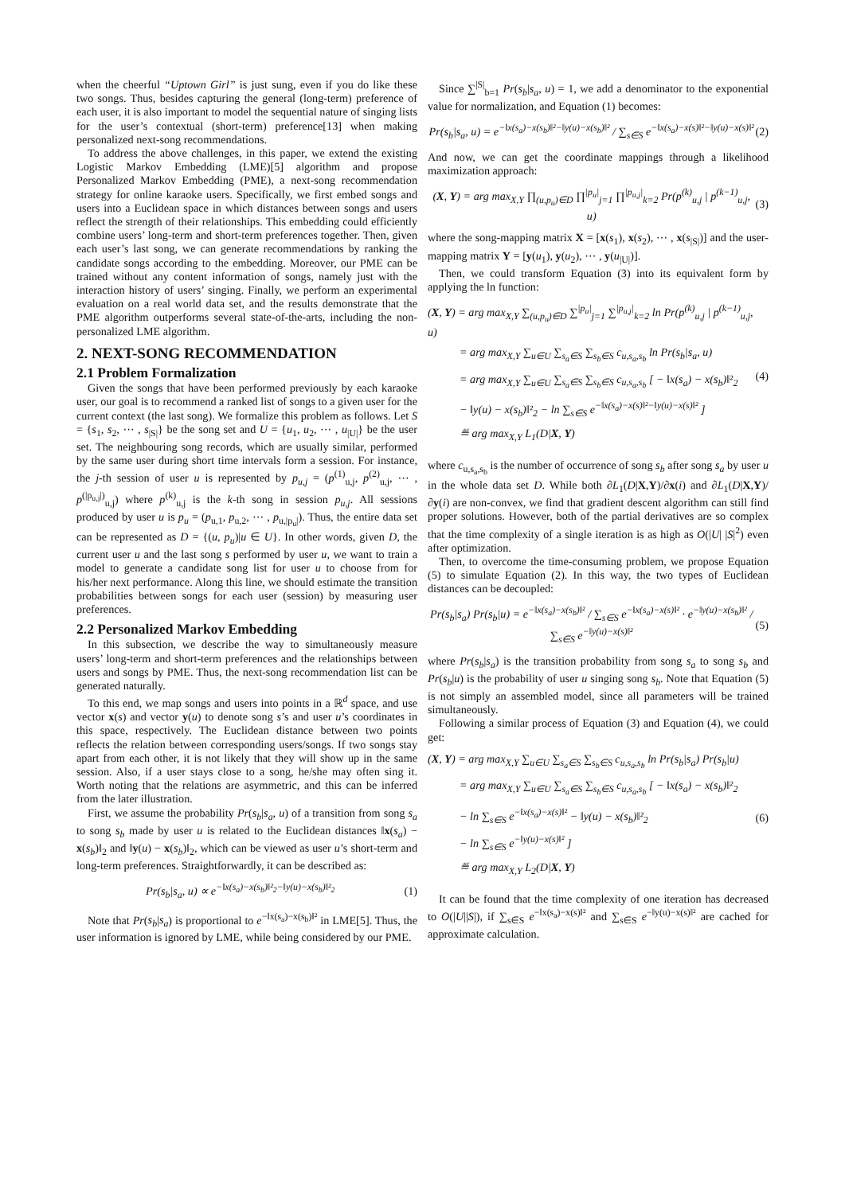when the cheerful “Uptown Girl” is just sung, even if you do like these two songs. Thus, besides capturing the general (long-term) preference of each user, it is also important to model the sequential nature of singing lists for the user’s contextual (short-term) preference[13] when making personalized next-song recommendations.
To address the above challenges, in this paper, we extend the existing Logistic Markov Embedding (LME)[5] algorithm and propose Personalized Markov Embedding (PME), a next-song recommendation strategy for online karaoke users. Specifically, we first embed songs and users into a Euclidean space in which distances between songs and users reflect the strength of their relationships. This embedding could efficiently combine users’ long-term and short-term preferences together. Then, given each user’s last song, we can generate recommendations by ranking the candidate songs according to the embedding. Moreover, our PME can be trained without any content information of songs, namely just with the interaction history of users’ singing. Finally, we perform an experimental evaluation on a real world data set, and the results demonstrate that the PME algorithm outperforms several state-of-the-arts, including the non-personalized LME algorithm.
2. NEXT-SONG RECOMMENDATION
2.1 Problem Formalization
Given the songs that have been performed previously by each karaoke user, our goal is to recommend a ranked list of songs to a given user for the current context (the last song). We formalize this problem as follows. Let S = {s<sub>1</sub>, s<sub>2</sub>, ⋯ , s<sub>|S|</sub>} be the song set and U = {u<sub>1</sub>, u<sub>2</sub>, ⋯ , u<sub>|U|</sub>} be the user set. The neighbouring song records, which are usually similar, performed by the same user during short time intervals form a session. For instance, the j-th session of user u is represented by p<sub>u,j</sub> = (p<sup>(1)</sup><sub>u,j</sub>, p<sup>(2)</sup><sub>u,j</sub>, ⋯ , p<sup>(|p<sub>u,j</sub>|)</sup><sub>u,j</sub>) where p<sup>(k)</sup><sub>u,j</sub> is the k-th song in session p<sub>u,j</sub>. All sessions produced by user u is p<sub>u</sub> = (p<sub>u,1</sub>, p<sub>u,2</sub>, ⋯ , p<sub>u,|p<sub>u</sub>|</sub>). Thus, the entire data set can be represented as D = {(u, p<sub>u</sub>)|u ∈ U}. In other words, given D, the current user u and the last song s performed by user u, we want to train a model to generate a candidate song list for user u to choose from for his/her next performance. Along this line, we should estimate the transition probabilities between songs for each user (session) by measuring user preferences.
2.2 Personalized Markov Embedding
In this subsection, we describe the way to simultaneously measure users’ long-term and short-term preferences and the relationships between users and songs by PME. Thus, the next-song recommendation list can be generated naturally.
To this end, we map songs and users into points in a ℝ<sup>d</sup> space, and use vector x(s) and vector y(u) to denote song s’s and user u’s coordinates in this space, respectively. The Euclidean distance between two points reflects the relation between corresponding users/songs. If two songs stay apart from each other, it is not likely that they will show up in the same session. Also, if a user stays close to a song, he/she may often sing it. Worth noting that the relations are asymmetric, and this can be inferred from the later illustration.
First, we assume the probability Pr(s<sub>b</sub>|s<sub>a</sub>, u) of a transition from song s<sub>a</sub> to song s<sub>b</sub> made by user u is related to the Euclidean distances ‖x(s<sub>a</sub>) − x(s<sub>b</sub>)‖<sub>2</sub> and ‖y(u) − x(s<sub>b</sub>)‖<sub>2</sub>, which can be viewed as user u’s short-term and long-term preferences. Straightforwardly, it can be described as:
Pr(s<sub>b</sub>|s<sub>a</sub>, u) ∝ e<sup>−‖x(s<sub>a</sub>)−x(s<sub>b</sub>)‖²<sub>2</sub>−‖y(u)−x(s<sub>b</sub>)‖²<sub>2</sub></sup> (1)
Note that Pr(s<sub>b</sub>|s<sub>a</sub>) is proportional to e<sup>−‖x(s<sub>a</sub>)−x(s<sub>b</sub>)‖²</sup> in LME[5]. Thus, the user information is ignored by LME, while being considered by our PME.
Since ∑<sup>|S|</sup><sub>b=1</sub> Pr(s<sub>b</sub>|s<sub>a</sub>, u) = 1, we add a denominator to the exponential value for normalization, and Equation (1) becomes:
Pr(s<sub>b</sub>|s<sub>a</sub>, u) = e<sup>−‖x(s<sub>a</sub>)−x(s<sub>b</sub>)‖²−‖y(u)−x(s<sub>b</sub>)‖²</sup> / ∑<sub>s∈S</sub> e<sup>−‖x(s<sub>a</sub>)−x(s)‖²−‖y(u)−x(s)‖²</sup> (2)
And now, we can get the coordinate mappings through a likelihood maximization approach:
(X, Y) = arg max<sub>X,Y</sub> ∏<sub>(u,p<sub>u</sub>)∈D</sub> ∏<sup>|p<sub>u</sub>|</sup><sub>j=1</sub> ∏<sup>|p<sub>u,j</sub>|</sup><sub>k=2</sub> Pr(p<sup>(k)</sup><sub>u,j</sub> | p<sup>(k−1)</sup><sub>u,j</sub>, u) (3)
where the song-mapping matrix X = [x(s<sub>1</sub>), x(s<sub>2</sub>), ⋯ , x(s<sub>|S|</sub>)] and the user-mapping matrix Y = [y(u<sub>1</sub>), y(u<sub>2</sub>), ⋯ , y(u<sub>|U|</sub>)].
Then, we could transform Equation (3) into its equivalent form by applying the ln function:
(X, Y) = arg max<sub>X,Y</sub> ∑<sub>(u,p<sub>u</sub>)∈D</sub> ∑<sup>|p<sub>u</sub>|</sup><sub>j=1</sub> ∑<sup>|p<sub>u,j</sub>|</sup><sub>k=2</sub> ln Pr(p<sup>(k)</sup><sub>u,j</sub> | p<sup>(k−1)</sup><sub>u,j</sub>, u)
= arg max<sub>X,Y</sub> ∑<sub>u∈U</sub> ∑<sub>s<sub>a</sub>∈S</sub> ∑<sub>s<sub>b</sub>∈S</sub> c<sub>u,s<sub>a</sub>,s<sub>b</sub></sub> ln Pr(s<sub>b</sub>|s<sub>a</sub>, u)
= arg max<sub>X,Y</sub> ∑<sub>u∈U</sub> ∑<sub>s<sub>a</sub>∈S</sub> ∑<sub>s<sub>b</sub>∈S</sub> c<sub>u,s<sub>a</sub>,s<sub>b</sub></sub> [ − ‖x(s<sub>a</sub>) − x(s<sub>b</sub>)‖²<sub>2</sub>
− ‖y(u) − x(s<sub>b</sub>)‖²<sub>2</sub> − ln ∑<sub>s∈S</sub> e<sup>−‖x(s<sub>a</sub>)−x(s)‖²−‖y(u)−x(s)‖²</sup> ]
≝ arg max<sub>X,Y</sub> L<sub>1</sub>(D|X, Y)
(4)
where c<sub>u,s<sub>a</sub>,s<sub>b</sub></sub> is the number of occurrence of song s<sub>b</sub> after song s<sub>a</sub> by user u in the whole data set D. While both ∂L<sub>1</sub>(D|X,Y)/∂x(i) and ∂L<sub>1</sub>(D|X,Y)/∂y(i) are non-convex, we find that gradient descent algorithm can still find proper solutions. However, both of the partial derivatives are so complex that the time complexity of a single iteration is as high as O(|U| |S|<sup>2</sup>) even after optimization.
Then, to overcome the time-consuming problem, we propose Equation (5) to simulate Equation (2). In this way, the two types of Euclidean distances can be decoupled:
Pr(s<sub>b</sub>|s<sub>a</sub>) Pr(s<sub>b</sub>|u) = e<sup>−‖x(s<sub>a</sub>)−x(s<sub>b</sub>)‖²</sup> / ∑<sub>s∈S</sub> e<sup>−‖x(s<sub>a</sub>)−x(s)‖²</sup> · e<sup>−‖y(u)−x(s<sub>b</sub>)‖²</sup> / ∑<sub>s∈S</sub> e<sup>−‖y(u)−x(s)‖²</sup> (5)
where Pr(s<sub>b</sub>|s<sub>a</sub>) is the transition probability from song s<sub>a</sub> to song s<sub>b</sub> and Pr(s<sub>b</sub>|u) is the probability of user u singing song s<sub>b</sub>. Note that Equation (5) is not simply an assembled model, since all parameters will be trained simultaneously.
Following a similar process of Equation (3) and Equation (4), we could get:
(X, Y) = arg max<sub>X,Y</sub> ∑<sub>u∈U</sub> ∑<sub>s<sub>a</sub>∈S</sub> ∑<sub>s<sub>b</sub>∈S</sub> c<sub>u,s<sub>a</sub>,s<sub>b</sub></sub> ln Pr(s<sub>b</sub>|s<sub>a</sub>) Pr(s<sub>b</sub>|u)
= arg max<sub>X,Y</sub> ∑<sub>u∈U</sub> ∑<sub>s<sub>a</sub>∈S</sub> ∑<sub>s<sub>b</sub>∈S</sub> c<sub>u,s<sub>a</sub>,s<sub>b</sub></sub> [ − ‖x(s<sub>a</sub>) − x(s<sub>b</sub>)‖²<sub>2</sub>
− ln ∑<sub>s∈S</sub> e<sup>−‖x(s<sub>a</sub>)−x(s)‖²</sup> − ‖y(u) − x(s<sub>b</sub>)‖²<sub>2</sub>
− ln ∑<sub>s∈S</sub> e<sup>−‖y(u)−x(s)‖²</sup> ]
≝ arg max<sub>X,Y</sub> L<sub>2</sub>(D|X, Y)
(6)
It can be found that the time complexity of one iteration has decreased to O(|U||S|), if ∑<sub>s∈S</sub> e<sup>−‖x(s<sub>a</sub>)−x(s)‖²</sup> and ∑<sub>s∈S</sub> e<sup>−‖y(u)−x(s)‖²</sup> are cached for approximate calculation.